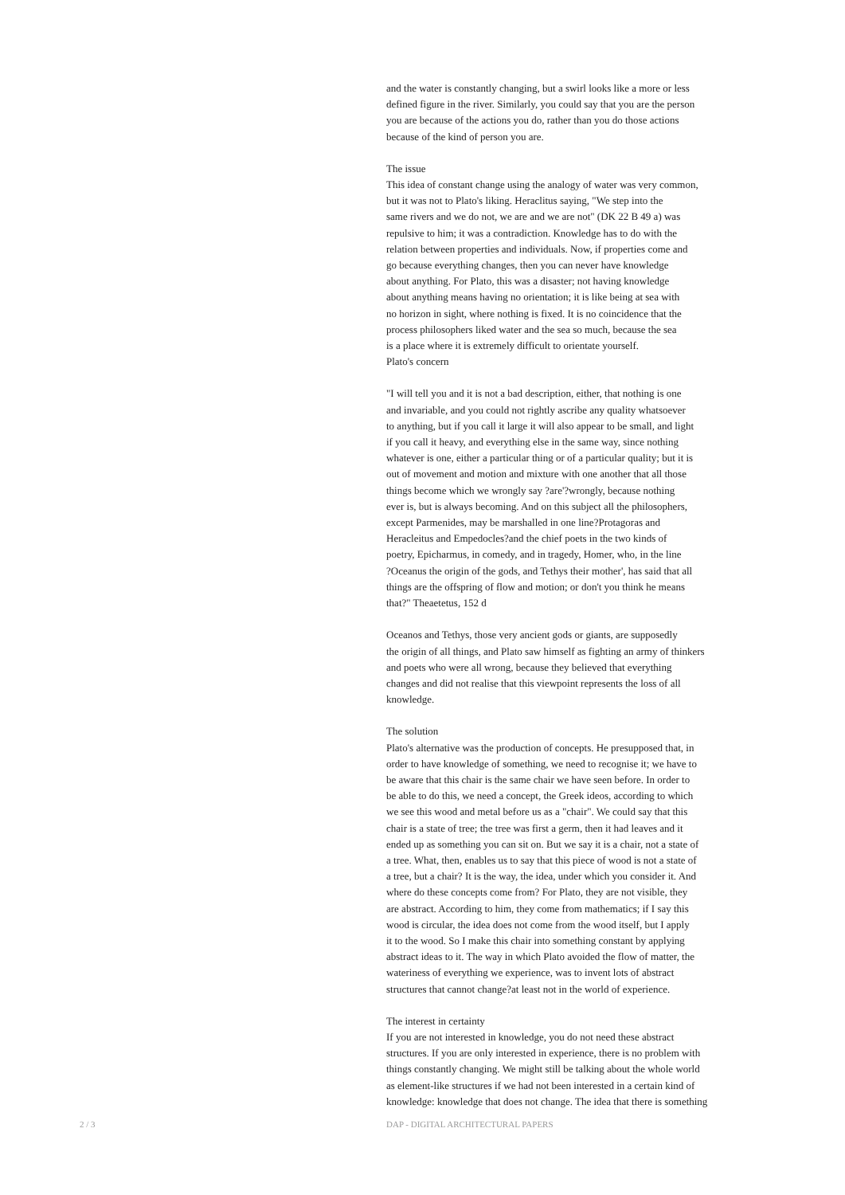and the water is constantly changing, but a swirl looks like a more or less defined figure in the river. Similarly, you could say that you are the person you are because of the actions you do, rather than you do those actions because of the kind of person you are.
The issue This idea of constant change using the analogy of water was very common, but it was not to Plato's liking. Heraclitus saying, "We step into the same rivers and we do not, we are and we are not" (DK 22 B 49 a) was repulsive to him; it was a contradiction. Knowledge has to do with the relation between properties and individuals. Now, if properties come and go because everything changes, then you can never have knowledge about anything. For Plato, this was a disaster; not having knowledge about anything means having no orientation; it is like being at sea with no horizon in sight, where nothing is fixed. It is no coincidence that the process philosophers liked water and the sea so much, because the sea is a place where it is extremely difficult to orientate yourself. Plato's concern
"I will tell you and it is not a bad description, either, that nothing is one and invariable, and you could not rightly ascribe any quality whatsoever to anything, but if you call it large it will also appear to be small, and light if you call it heavy, and everything else in the same way, since nothing whatever is one, either a particular thing or of a particular quality; but it is out of movement and motion and mixture with one another that all those things become which we wrongly say ?are'?wrongly, because nothing ever is, but is always becoming. And on this subject all the philosophers, except Parmenides, may be marshalled in one line?Protagoras and Heracleitus and Empedocles?and the chief poets in the two kinds of poetry, Epicharmus, in comedy, and in tragedy, Homer, who, in the line ?Oceanus the origin of the gods, and Tethys their mother', has said that all things are the offspring of flow and motion; or don't you think he means that?" Theaetetus, 152 d
Oceanos and Tethys, those very ancient gods or giants, are supposedly the origin of all things, and Plato saw himself as fighting an army of thinkers and poets who were all wrong, because they believed that everything changes and did not realise that this viewpoint represents the loss of all knowledge.
The solution Plato's alternative was the production of concepts. He presupposed that, in order to have knowledge of something, we need to recognise it; we have to be aware that this chair is the same chair we have seen before. In order to be able to do this, we need a concept, the Greek ideos, according to which we see this wood and metal before us as a "chair". We could say that this chair is a state of tree; the tree was first a germ, then it had leaves and it ended up as something you can sit on. But we say it is a chair, not a state of a tree. What, then, enables us to say that this piece of wood is not a state of a tree, but a chair? It is the way, the idea, under which you consider it. And where do these concepts come from? For Plato, they are not visible, they are abstract. According to him, they come from mathematics; if I say this wood is circular, the idea does not come from the wood itself, but I apply it to the wood. So I make this chair into something constant by applying abstract ideas to it. The way in which Plato avoided the flow of matter, the wateriness of everything we experience, was to invent lots of abstract structures that cannot change?at least not in the world of experience.
The interest in certainty If you are not interested in knowledge, you do not need these abstract structures. If you are only interested in experience, there is no problem with things constantly changing. We might still be talking about the whole world as element-like structures if we had not been interested in a certain kind of knowledge: knowledge that does not change. The idea that there is something
2 / 3
DAP - DIGITAL ARCHITECTURAL PAPERS